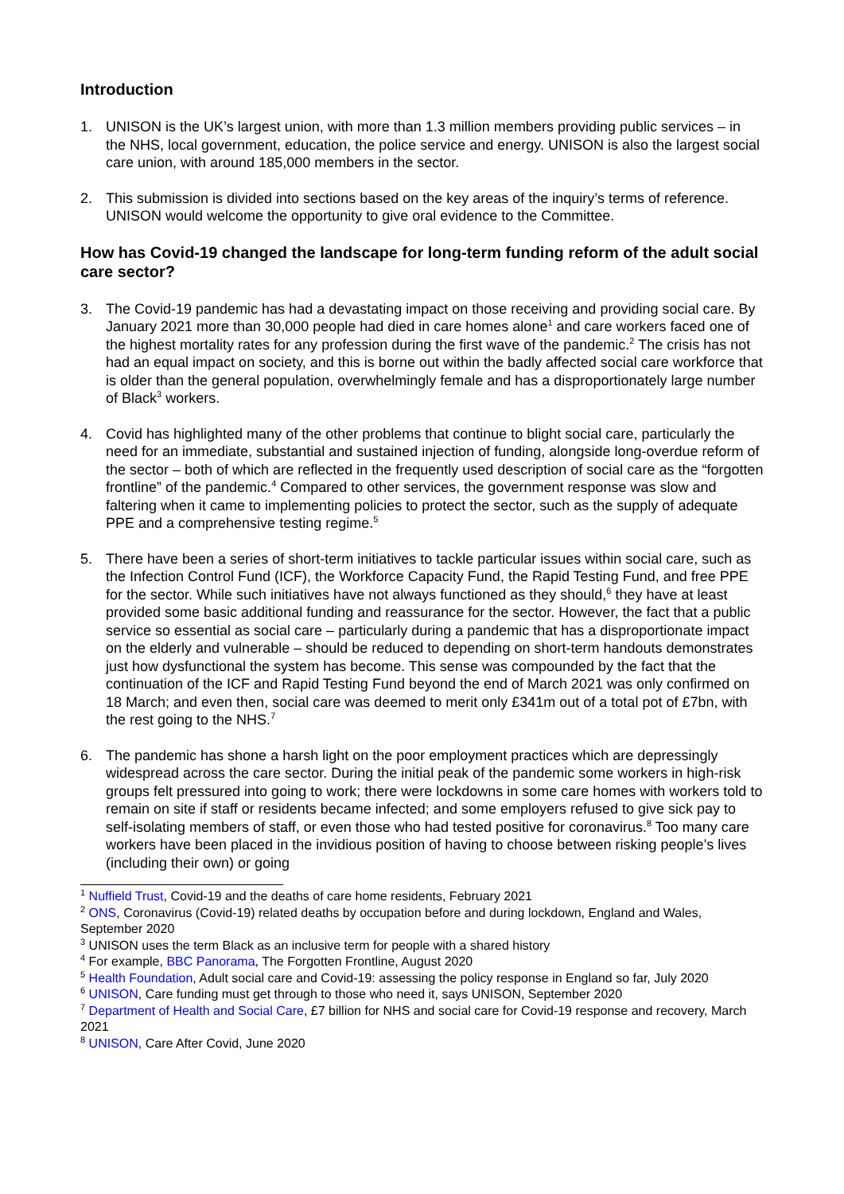Introduction
1. UNISON is the UK’s largest union, with more than 1.3 million members providing public services – in the NHS, local government, education, the police service and energy. UNISON is also the largest social care union, with around 185,000 members in the sector.
2. This submission is divided into sections based on the key areas of the inquiry’s terms of reference. UNISON would welcome the opportunity to give oral evidence to the Committee.
How has Covid-19 changed the landscape for long-term funding reform of the adult social care sector?
3. The Covid-19 pandemic has had a devastating impact on those receiving and providing social care. By January 2021 more than 30,000 people had died in care homes alone<sup>1</sup> and care workers faced one of the highest mortality rates for any profession during the first wave of the pandemic.<sup>2</sup> The crisis has not had an equal impact on society, and this is borne out within the badly affected social care workforce that is older than the general population, overwhelmingly female and has a disproportionately large number of Black<sup>3</sup> workers.
4. Covid has highlighted many of the other problems that continue to blight social care, particularly the need for an immediate, substantial and sustained injection of funding, alongside long-overdue reform of the sector – both of which are reflected in the frequently used description of social care as the “forgotten frontline” of the pandemic.<sup>4</sup> Compared to other services, the government response was slow and faltering when it came to implementing policies to protect the sector, such as the supply of adequate PPE and a comprehensive testing regime.<sup>5</sup>
5. There have been a series of short-term initiatives to tackle particular issues within social care, such as the Infection Control Fund (ICF), the Workforce Capacity Fund, the Rapid Testing Fund, and free PPE for the sector. While such initiatives have not always functioned as they should,<sup>6</sup> they have at least provided some basic additional funding and reassurance for the sector. However, the fact that a public service so essential as social care – particularly during a pandemic that has a disproportionate impact on the elderly and vulnerable – should be reduced to depending on short-term handouts demonstrates just how dysfunctional the system has become. This sense was compounded by the fact that the continuation of the ICF and Rapid Testing Fund beyond the end of March 2021 was only confirmed on 18 March; and even then, social care was deemed to merit only £341m out of a total pot of £7bn, with the rest going to the NHS.<sup>7</sup>
6. The pandemic has shone a harsh light on the poor employment practices which are depressingly widespread across the care sector. During the initial peak of the pandemic some workers in high-risk groups felt pressured into going to work; there were lockdowns in some care homes with workers told to remain on site if staff or residents became infected; and some employers refused to give sick pay to self-isolating members of staff, or even those who had tested positive for coronavirus.<sup>8</sup> Too many care workers have been placed in the invidious position of having to choose between risking people’s lives (including their own) or going
<sup>1</sup> Nuffield Trust, Covid-19 and the deaths of care home residents, February 2021
<sup>2</sup> ONS, Coronavirus (Covid-19) related deaths by occupation before and during lockdown, England and Wales, September 2020
<sup>3</sup> UNISON uses the term Black as an inclusive term for people with a shared history
<sup>4</sup> For example, BBC Panorama, The Forgotten Frontline, August 2020
<sup>5</sup> Health Foundation, Adult social care and Covid-19: assessing the policy response in England so far, July 2020
<sup>6</sup> UNISON, Care funding must get through to those who need it, says UNISON, September 2020
<sup>7</sup> Department of Health and Social Care, £7 billion for NHS and social care for Covid-19 response and recovery, March 2021
<sup>8</sup> UNISON, Care After Covid, June 2020